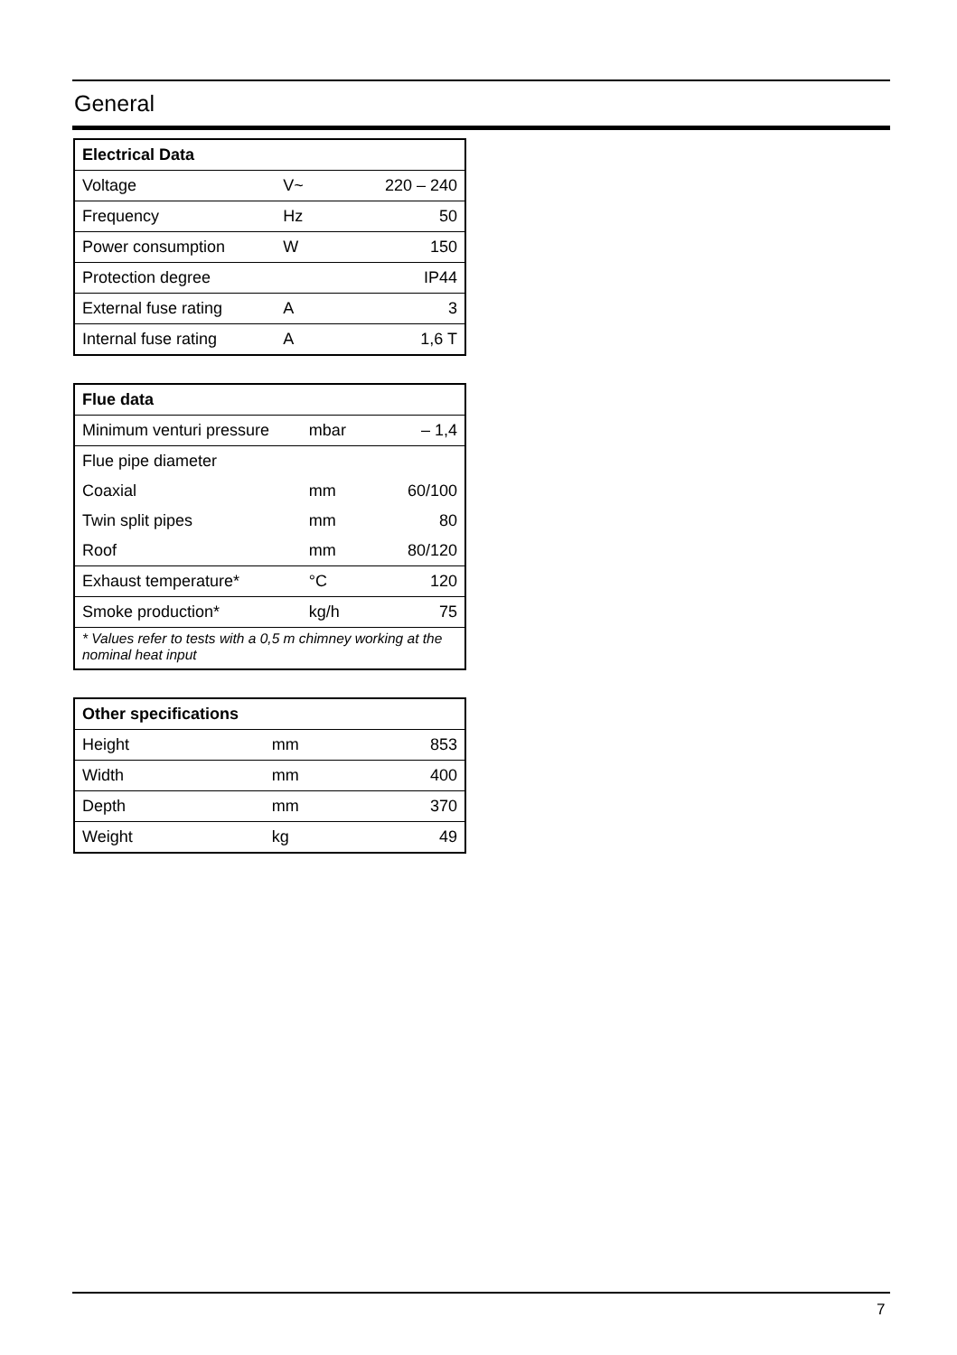General
| Electrical Data | | |
| --- | --- | --- |
| Voltage | V~ | 220 – 240 |
| Frequency | Hz | 50 |
| Power consumption | W | 150 |
| Protection degree | | IP44 |
| External fuse rating | A | 3 |
| Internal fuse rating | A | 1,6 T |
| Flue data | | |
| --- | --- | --- |
| Minimum venturi pressure | mbar | – 1,4 |
| Flue pipe diameter | | |
| Coaxial | mm | 60/100 |
| Twin split pipes | mm | 80 |
| Roof | mm | 80/120 |
| Exhaust temperature* | °C | 120 |
| Smoke production* | kg/h | 75 |
| * Values refer to tests with a 0,5 m chimney working at the nominal heat input | | |
| Other specifications | | |
| --- | --- | --- |
| Height | mm | 853 |
| Width | mm | 400 |
| Depth | mm | 370 |
| Weight | kg | 49 |
7